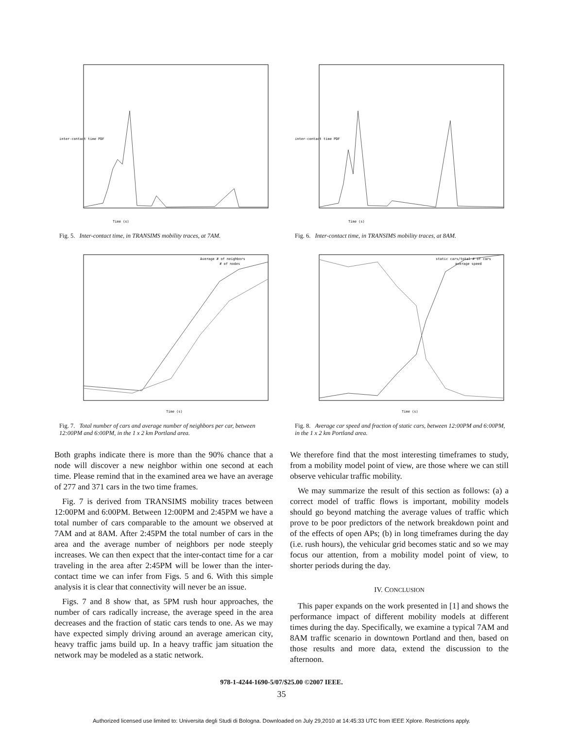Time (s)
inter-contact time PDF
Fig. 5. Inter-contact time, in TRANSIMS mobility traces, at 7AM.
Average # of neighbors
# of nodes
Time (s)
Fig. 7. Total number of cars and average number of neighbors per car, between 12:00PM and 6:00PM, in the 1 x 2 km Portland area.
Both graphs indicate there is more than the 90% chance that a node will discover a new neighbor within one second at each time. Please remind that in the examined area we have an average of 277 and 371 cars in the two time frames.
Fig. 7 is derived from TRANSIMS mobility traces between 12:00PM and 6:00PM. Between 12:00PM and 2:45PM we have a total number of cars comparable to the amount we observed at 7AM and at 8AM. After 2:45PM the total number of cars in the area and the average number of neighbors per node steeply increases. We can then expect that the inter-contact time for a car traveling in the area after 2:45PM will be lower than the inter-contact time we can infer from Figs. 5 and 6. With this simple analysis it is clear that connectivity will never be an issue.
Figs. 7 and 8 show that, as 5PM rush hour approaches, the number of cars radically increase, the average speed in the area decreases and the fraction of static cars tends to one. As we may have expected simply driving around an average american city, heavy traffic jams build up. In a heavy traffic jam situation the network may be modeled as a static network.
Time (s)
inter-contact time PDF
Fig. 6. Inter-contact time, in TRANSIMS mobility traces, at 8AM.
static cars/total # of cars
average speed
Time (s)
Fig. 8. Average car speed and fraction of static cars, between 12:00PM and 6:00PM, in the 1 x 2 km Portland area.
We therefore find that the most interesting timeframes to study, from a mobility model point of view, are those where we can still observe vehicular traffic mobility.
We may summarize the result of this section as follows: (a) a correct model of traffic flows is important, mobility models should go beyond matching the average values of traffic which prove to be poor predictors of the network breakdown point and of the effects of open APs; (b) in long timeframes during the day (i.e. rush hours), the vehicular grid becomes static and so we may focus our attention, from a mobility model point of view, to shorter periods during the day.
IV. CONCLUSION
This paper expands on the work presented in [1] and shows the performance impact of different mobility models at different times during the day. Specifically, we examine a typical 7AM and 8AM traffic scenario in downtown Portland and then, based on those results and more data, extend the discussion to the afternoon.
978-1-4244-1690-5/07/$25.00 ©2007 IEEE.
35
Authorized licensed use limited to: Universita degli Studi di Bologna. Downloaded on July 29,2010 at 14:45:33 UTC from IEEE Xplore. Restrictions apply.